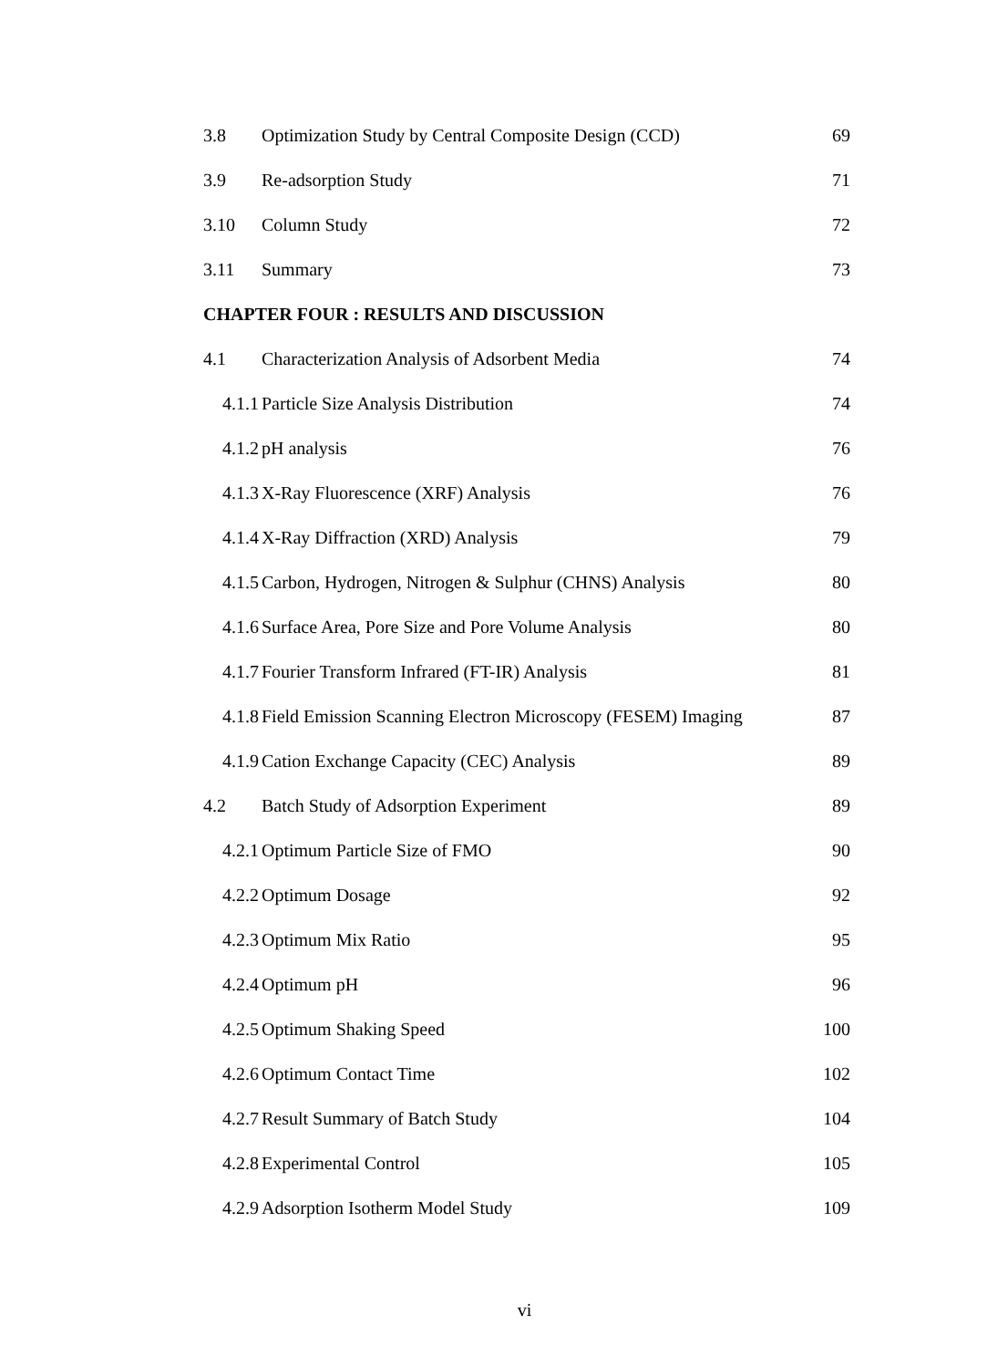3.8 Optimization Study by Central Composite Design (CCD) 69
3.9 Re-adsorption Study 71
3.10 Column Study 72
3.11 Summary 73
CHAPTER FOUR : RESULTS AND DISCUSSION
4.1 Characterization Analysis of Adsorbent Media 74
4.1.1 Particle Size Analysis Distribution 74
4.1.2 pH analysis 76
4.1.3 X-Ray Fluorescence (XRF) Analysis 76
4.1.4 X-Ray Diffraction (XRD) Analysis 79
4.1.5 Carbon, Hydrogen, Nitrogen & Sulphur (CHNS) Analysis 80
4.1.6 Surface Area, Pore Size and Pore Volume Analysis 80
4.1.7 Fourier Transform Infrared (FT-IR) Analysis 81
4.1.8 Field Emission Scanning Electron Microscopy (FESEM) Imaging 87
4.1.9 Cation Exchange Capacity (CEC) Analysis 89
4.2 Batch Study of Adsorption Experiment 89
4.2.1 Optimum Particle Size of FMO 90
4.2.2 Optimum Dosage 92
4.2.3 Optimum Mix Ratio 95
4.2.4 Optimum pH 96
4.2.5 Optimum Shaking Speed 100
4.2.6 Optimum Contact Time 102
4.2.7 Result Summary of Batch Study 104
4.2.8 Experimental Control 105
4.2.9 Adsorption Isotherm Model Study 109
vi